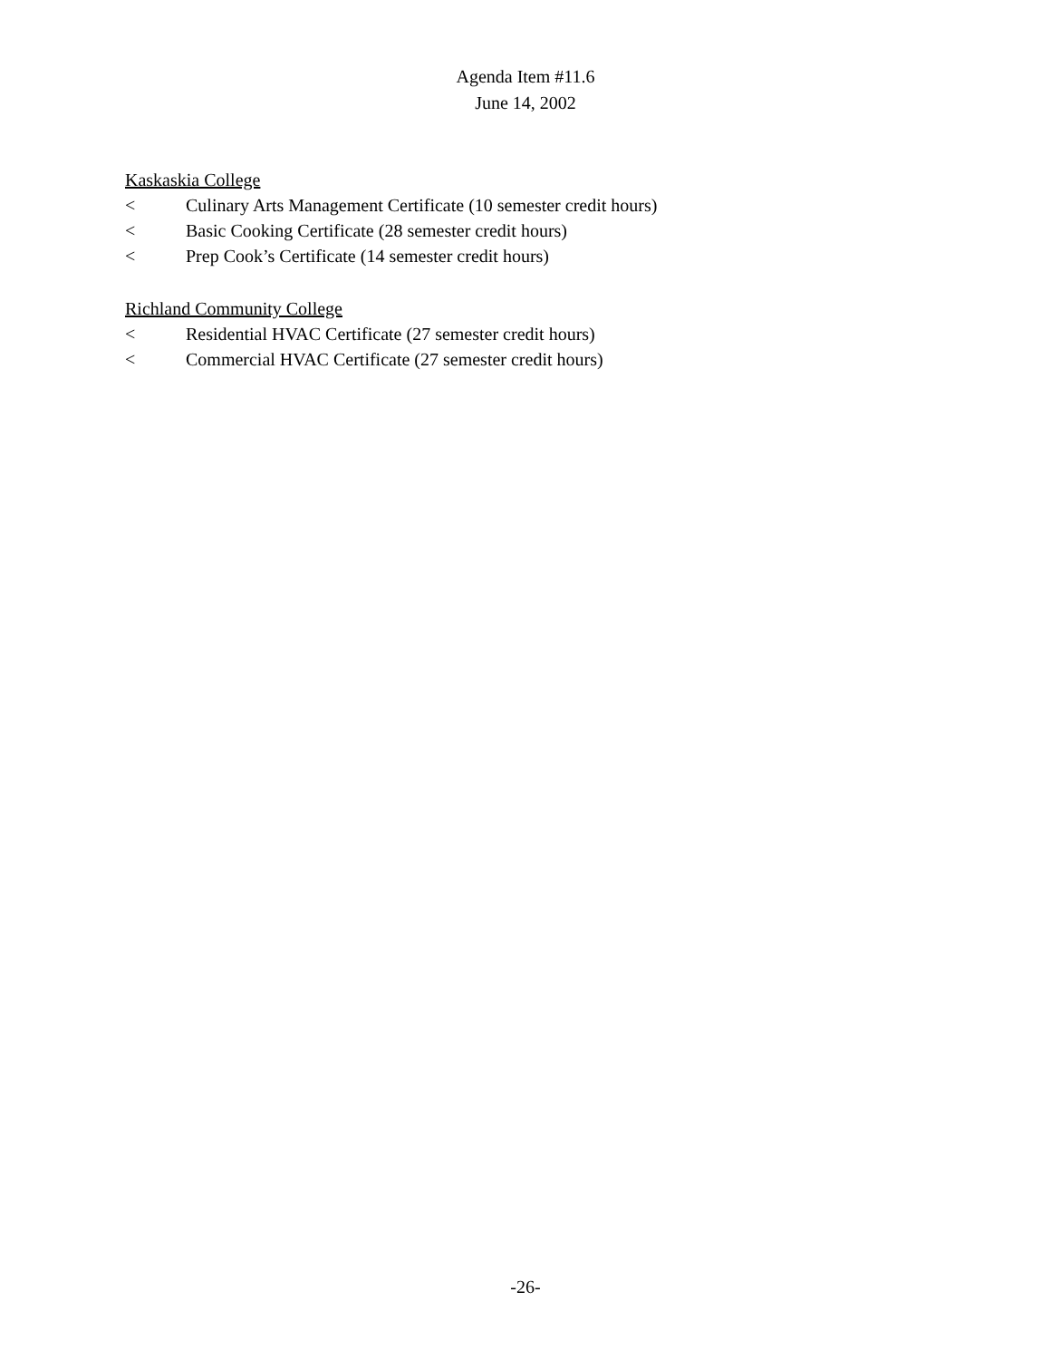Agenda Item #11.6
June 14, 2002
Kaskaskia College
< Culinary Arts Management Certificate (10 semester credit hours)
< Basic Cooking Certificate (28 semester credit hours)
< Prep Cook’s Certificate (14 semester credit hours)
Richland Community College
< Residential HVAC Certificate (27 semester credit hours)
< Commercial HVAC Certificate (27 semester credit hours)
-26-